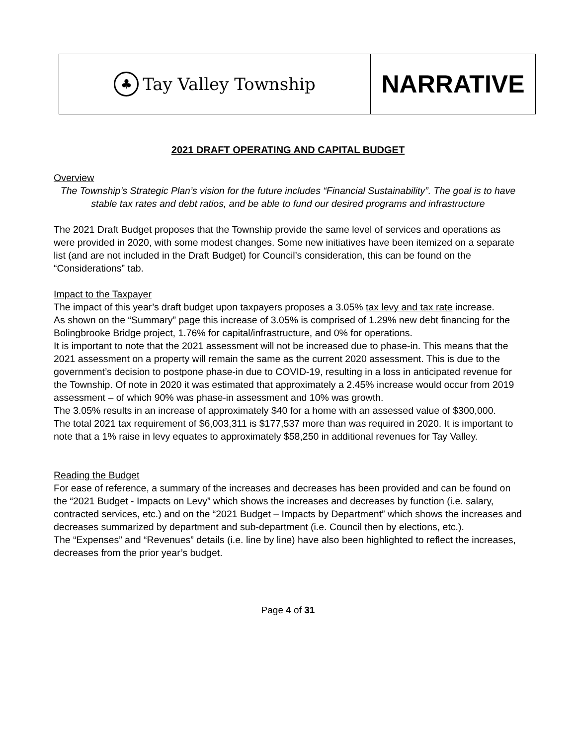♣ Tay Valley Township
NARRATIVE
2021 DRAFT OPERATING AND CAPITAL BUDGET
Overview
The Township’s Strategic Plan’s vision for the future includes “Financial Sustainability”. The goal is to have stable tax rates and debt ratios, and be able to fund our desired programs and infrastructure
The 2021 Draft Budget proposes that the Township provide the same level of services and operations as were provided in 2020, with some modest changes. Some new initiatives have been itemized on a separate list (and are not included in the Draft Budget) for Council’s consideration, this can be found on the “Considerations” tab.
Impact to the Taxpayer
The impact of this year’s draft budget upon taxpayers proposes a 3.05% tax levy and tax rate increase.
As shown on the “Summary” page this increase of 3.05% is comprised of 1.29% new debt financing for the Bolingbrooke Bridge project, 1.76% for capital/infrastructure, and 0% for operations.
It is important to note that the 2021 assessment will not be increased due to phase-in. This means that the 2021 assessment on a property will remain the same as the current 2020 assessment. This is due to the government’s decision to postpone phase-in due to COVID-19, resulting in a loss in anticipated revenue for the Township. Of note in 2020 it was estimated that approximately a 2.45% increase would occur from 2019 assessment – of which 90% was phase-in assessment and 10% was growth.
The 3.05% results in an increase of approximately $40 for a home with an assessed value of $300,000.
The total 2021 tax requirement of $6,003,311 is $177,537 more than was required in 2020. It is important to note that a 1% raise in levy equates to approximately $58,250 in additional revenues for Tay Valley.
Reading the Budget
For ease of reference, a summary of the increases and decreases has been provided and can be found on the “2021 Budget - Impacts on Levy” which shows the increases and decreases by function (i.e. salary, contracted services, etc.) and on the “2021 Budget – Impacts by Department” which shows the increases and decreases summarized by department and sub-department (i.e. Council then by elections, etc.).
The “Expenses” and “Revenues” details (i.e. line by line) have also been highlighted to reflect the increases, decreases from the prior year’s budget.
Page 4 of 31